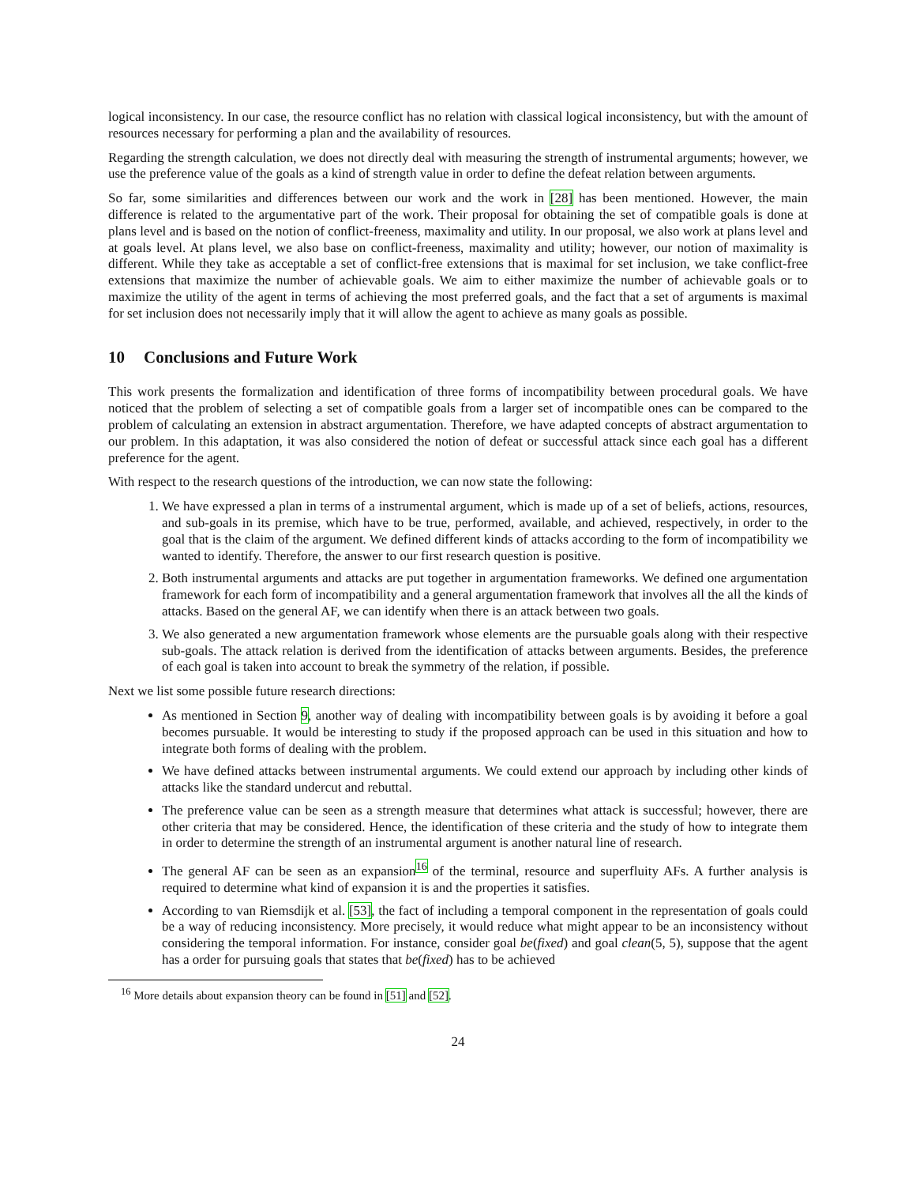logical inconsistency. In our case, the resource conflict has no relation with classical logical inconsistency, but with the amount of resources necessary for performing a plan and the availability of resources.
Regarding the strength calculation, we does not directly deal with measuring the strength of instrumental arguments; however, we use the preference value of the goals as a kind of strength value in order to define the defeat relation between arguments.
So far, some similarities and differences between our work and the work in [28] has been mentioned. However, the main difference is related to the argumentative part of the work. Their proposal for obtaining the set of compatible goals is done at plans level and is based on the notion of conflict-freeness, maximality and utility. In our proposal, we also work at plans level and at goals level. At plans level, we also base on conflict-freeness, maximality and utility; however, our notion of maximality is different. While they take as acceptable a set of conflict-free extensions that is maximal for set inclusion, we take conflict-free extensions that maximize the number of achievable goals. We aim to either maximize the number of achievable goals or to maximize the utility of the agent in terms of achieving the most preferred goals, and the fact that a set of arguments is maximal for set inclusion does not necessarily imply that it will allow the agent to achieve as many goals as possible.
10 Conclusions and Future Work
This work presents the formalization and identification of three forms of incompatibility between procedural goals. We have noticed that the problem of selecting a set of compatible goals from a larger set of incompatible ones can be compared to the problem of calculating an extension in abstract argumentation. Therefore, we have adapted concepts of abstract argumentation to our problem. In this adaptation, it was also considered the notion of defeat or successful attack since each goal has a different preference for the agent.
With respect to the research questions of the introduction, we can now state the following:
1. We have expressed a plan in terms of a instrumental argument, which is made up of a set of beliefs, actions, resources, and sub-goals in its premise, which have to be true, performed, available, and achieved, respectively, in order to the goal that is the claim of the argument. We defined different kinds of attacks according to the form of incompatibility we wanted to identify. Therefore, the answer to our first research question is positive.
2. Both instrumental arguments and attacks are put together in argumentation frameworks. We defined one argumentation framework for each form of incompatibility and a general argumentation framework that involves all the all the kinds of attacks. Based on the general AF, we can identify when there is an attack between two goals.
3. We also generated a new argumentation framework whose elements are the pursuable goals along with their respective sub-goals. The attack relation is derived from the identification of attacks between arguments. Besides, the preference of each goal is taken into account to break the symmetry of the relation, if possible.
Next we list some possible future research directions:
As mentioned in Section 9, another way of dealing with incompatibility between goals is by avoiding it before a goal becomes pursuable. It would be interesting to study if the proposed approach can be used in this situation and how to integrate both forms of dealing with the problem.
We have defined attacks between instrumental arguments. We could extend our approach by including other kinds of attacks like the standard undercut and rebuttal.
The preference value can be seen as a strength measure that determines what attack is successful; however, there are other criteria that may be considered. Hence, the identification of these criteria and the study of how to integrate them in order to determine the strength of an instrumental argument is another natural line of research.
The general AF can be seen as an expansion<sup>16</sup> of the terminal, resource and superfluity AFs. A further analysis is required to determine what kind of expansion it is and the properties it satisfies.
According to van Riemsdijk et al. [53], the fact of including a temporal component in the representation of goals could be a way of reducing inconsistency. More precisely, it would reduce what might appear to be an inconsistency without considering the temporal information. For instance, consider goal be(fixed) and goal clean(5, 5), suppose that the agent has a order for pursuing goals that states that be(fixed) has to be achieved
<sup>16</sup> More details about expansion theory can be found in [51] and [52].
24